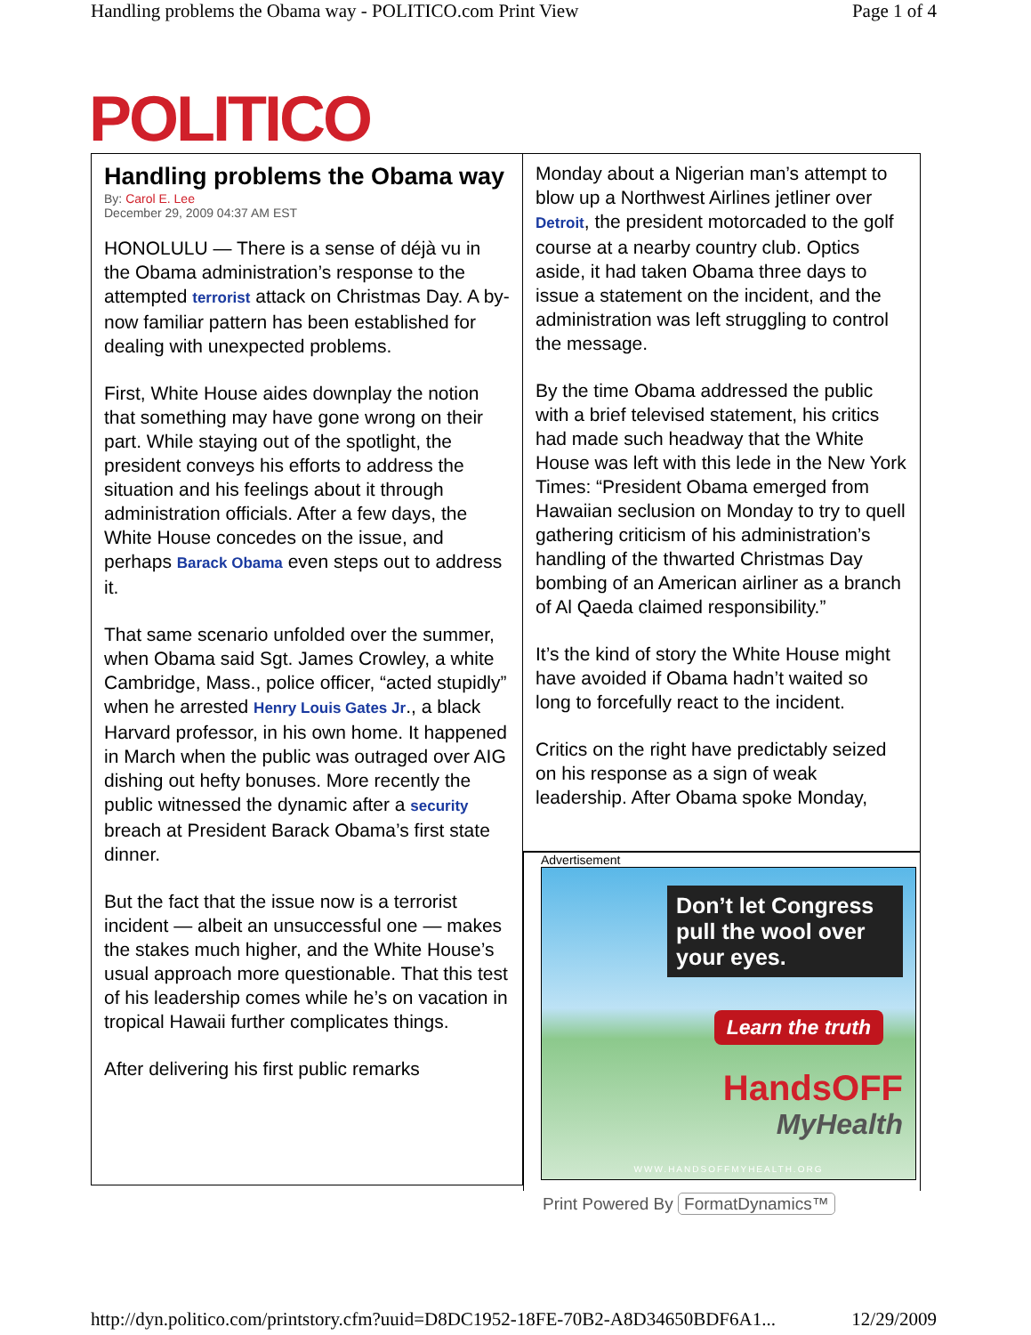Handling problems the Obama way - POLITICO.com Print View Page 1 of 4
POLITICO
Handling problems the Obama way
By: Carol E. Lee
December 29, 2009 04:37 AM EST
HONOLULU — There is a sense of déjà vu in the Obama administration’s response to the attempted terrorist attack on Christmas Day. A by-now familiar pattern has been established for dealing with unexpected problems.
First, White House aides downplay the notion that something may have gone wrong on their part. While staying out of the spotlight, the president conveys his efforts to address the situation and his feelings about it through administration officials. After a few days, the White House concedes on the issue, and perhaps Barack Obama even steps out to address it.
That same scenario unfolded over the summer, when Obama said Sgt. James Crowley, a white Cambridge, Mass., police officer, “acted stupidly” when he arrested Henry Louis Gates Jr., a black Harvard professor, in his own home. It happened in March when the public was outraged over AIG dishing out hefty bonuses. More recently the public witnessed the dynamic after a security breach at President Barack Obama’s first state dinner.
But the fact that the issue now is a terrorist incident — albeit an unsuccessful one — makes the stakes much higher, and the White House’s usual approach more questionable. That this test of his leadership comes while he’s on vacation in tropical Hawaii further complicates things.
After delivering his first public remarks
Monday about a Nigerian man’s attempt to blow up a Northwest Airlines jetliner over Detroit, the president motorcaded to the golf course at a nearby country club. Optics aside, it had taken Obama three days to issue a statement on the incident, and the administration was left struggling to control the message.
By the time Obama addressed the public with a brief televised statement, his critics had made such headway that the White House was left with this lede in the New York Times: “President Obama emerged from Hawaiian seclusion on Monday to try to quell gathering criticism of his administration’s handling of the thwarted Christmas Day bombing of an American airliner as a branch of Al Qaeda claimed responsibility.”
It’s the kind of story the White House might have avoided if Obama hadn’t waited so long to forcefully react to the incident.
Critics on the right have predictably seized on his response as a sign of weak leadership. After Obama spoke Monday,
Advertisement
Don’t let Congress pull the wool over your eyes.
Learn the truth
HandsOFF
MyHealth
WWW.HANDSOFFMYHEALTH.ORG
Print Powered By FormatDynamics™
http://dyn.politico.com/printstory.cfm?uuid=D8DC1952-18FE-70B2-A8D34650BDF6A1... 12/29/2009